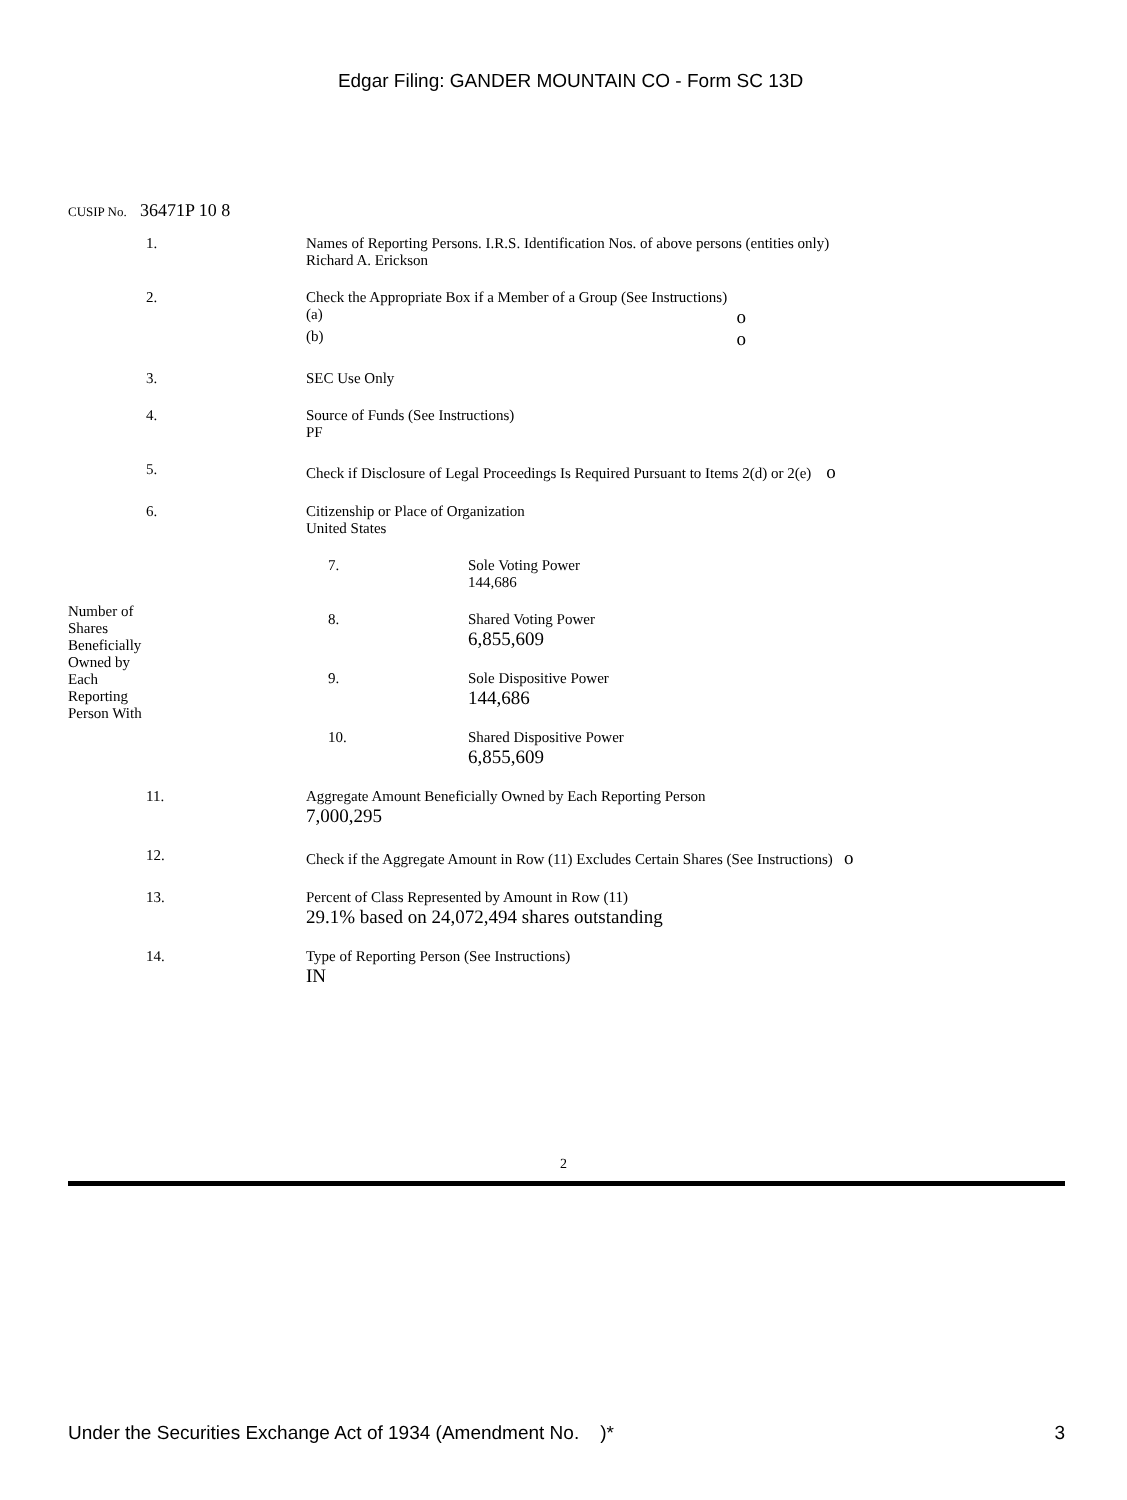Edgar Filing: GANDER MOUNTAIN CO - Form SC 13D
CUSIP No. 36471P 10 8
| 1. | Names of Reporting Persons. I.R.S. Identification Nos. of above persons (entities only) Richard A. Erickson |
| 2. | Check the Appropriate Box if a Member of a Group (See Instructions) (a) o (b) o |
| 3. | SEC Use Only |
| 4. | Source of Funds (See Instructions) PF |
| 5. | Check if Disclosure of Legal Proceedings Is Required Pursuant to Items 2(d) or 2(e) o |
| 6. | Citizenship or Place of Organization United States |
| Number of Shares Beneficially Owned by Each Reporting Person With | 7. | Sole Voting Power 144,686 |
| | 8. | Shared Voting Power 6,855,609 |
| | 9. | Sole Dispositive Power 144,686 |
| | 10. | Shared Dispositive Power 6,855,609 |
| 11. | Aggregate Amount Beneficially Owned by Each Reporting Person 7,000,295 |
| 12. | Check if the Aggregate Amount in Row (11) Excludes Certain Shares (See Instructions) o |
| 13. | Percent of Class Represented by Amount in Row (11) 29.1% based on 24,072,494 shares outstanding |
| 14. | Type of Reporting Person (See Instructions) IN |
2
Under the Securities Exchange Act of 1934 (Amendment No. )* 3